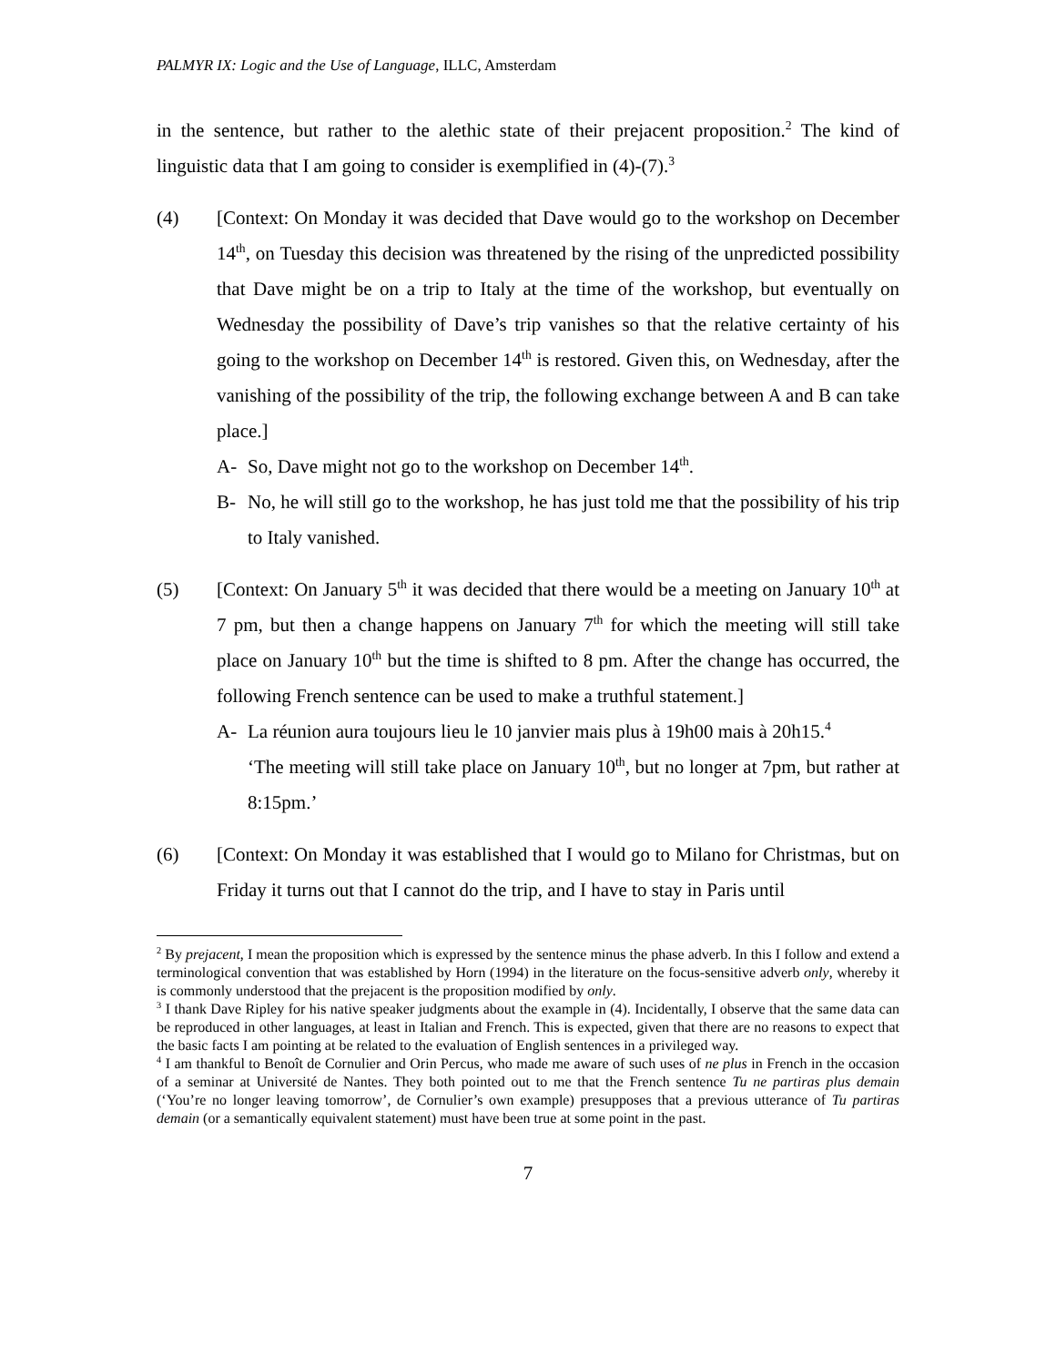PALMYR IX: Logic and the Use of Language, ILLC, Amsterdam
in the sentence, but rather to the alethic state of their prejacent proposition.<sup>2</sup> The kind of linguistic data that I am going to consider is exemplified in (4)-(7).<sup>3</sup>
(4) [Context: On Monday it was decided that Dave would go to the workshop on December 14<sup>th</sup>, on Tuesday this decision was threatened by the rising of the unpredicted possibility that Dave might be on a trip to Italy at the time of the workshop, but eventually on Wednesday the possibility of Dave’s trip vanishes so that the relative certainty of his going to the workshop on December 14<sup>th</sup> is restored. Given this, on Wednesday, after the vanishing of the possibility of the trip, the following exchange between A and B can take place.]
A- So, Dave might not go to the workshop on December 14<sup>th</sup>.
B- No, he will still go to the workshop, he has just told me that the possibility of his trip to Italy vanished.
(5) [Context: On January 5<sup>th</sup> it was decided that there would be a meeting on January 10<sup>th</sup> at 7 pm, but then a change happens on January 7<sup>th</sup> for which the meeting will still take place on January 10<sup>th</sup> but the time is shifted to 8 pm. After the change has occurred, the following French sentence can be used to make a truthful statement.]
A- La réunion aura toujours lieu le 10 janvier mais plus à 19h00 mais à 20h15.<sup>4</sup>
‘The meeting will still take place on January 10<sup>th</sup>, but no longer at 7pm, but rather at 8:15pm.’
(6) [Context: On Monday it was established that I would go to Milano for Christmas, but on Friday it turns out that I cannot do the trip, and I have to stay in Paris until
<sup>2</sup> By prejacent, I mean the proposition which is expressed by the sentence minus the phase adverb. In this I follow and extend a terminological convention that was established by Horn (1994) in the literature on the focus-sensitive adverb only, whereby it is commonly understood that the prejacent is the proposition modified by only.
<sup>3</sup> I thank Dave Ripley for his native speaker judgments about the example in (4). Incidentally, I observe that the same data can be reproduced in other languages, at least in Italian and French. This is expected, given that there are no reasons to expect that the basic facts I am pointing at be related to the evaluation of English sentences in a privileged way.
<sup>4</sup> I am thankful to Benoît de Cornulier and Orin Percus, who made me aware of such uses of ne plus in French in the occasion of a seminar at Université de Nantes. They both pointed out to me that the French sentence Tu ne partiras plus demain (‘You’re no longer leaving tomorrow’, de Cornulier’s own example) presupposes that a previous utterance of Tu partiras demain (or a semantically equivalent statement) must have been true at some point in the past.
7